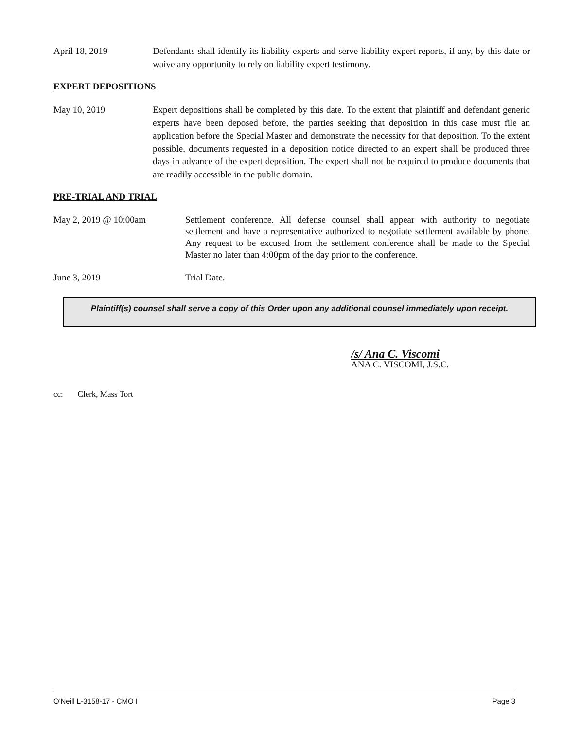April 18, 2019 Defendants shall identify its liability experts and serve liability expert reports, if any, by this date or waive any opportunity to rely on liability expert testimony.
EXPERT DEPOSITIONS
May 10, 2019 Expert depositions shall be completed by this date. To the extent that plaintiff and defendant generic experts have been deposed before, the parties seeking that deposition in this case must file an application before the Special Master and demonstrate the necessity for that deposition. To the extent possible, documents requested in a deposition notice directed to an expert shall be produced three days in advance of the expert deposition. The expert shall not be required to produce documents that are readily accessible in the public domain.
PRE-TRIAL AND TRIAL
May 2, 2019 @ 10:00am Settlement conference. All defense counsel shall appear with authority to negotiate settlement and have a representative authorized to negotiate settlement available by phone. Any request to be excused from the settlement conference shall be made to the Special Master no later than 4:00pm of the day prior to the conference.
June 3, 2019 Trial Date.
Plaintiff(s) counsel shall serve a copy of this Order upon any additional counsel immediately upon receipt.
/s/ Ana C. Viscomi
ANA C. VISCOMI, J.S.C.
cc: Clerk, Mass Tort
O'Neill L-3158-17 - CMO I Page 3